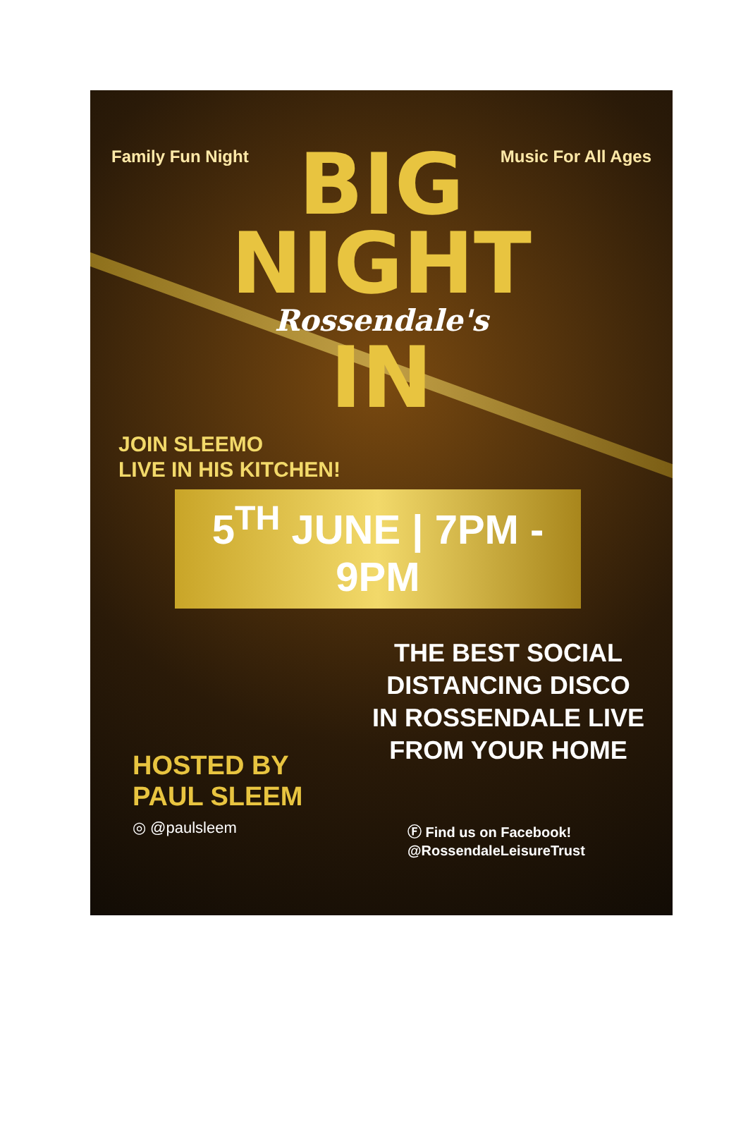Family Fun Night Music For All Ages
BIG
NIGHT
Rossendale's
IN
JOIN SLEEMO
LIVE IN HIS KITCHEN!
5<sup>TH</sup> JUNE | 7PM - 9PM
HOSTED BY
PAUL SLEEM
◎ @paulsleem
THE BEST SOCIAL
DISTANCING DISCO
IN ROSSENDALE LIVE
FROM YOUR HOME
Ⓕ Find us on Facebook!
@RossendaleLeisureTrust